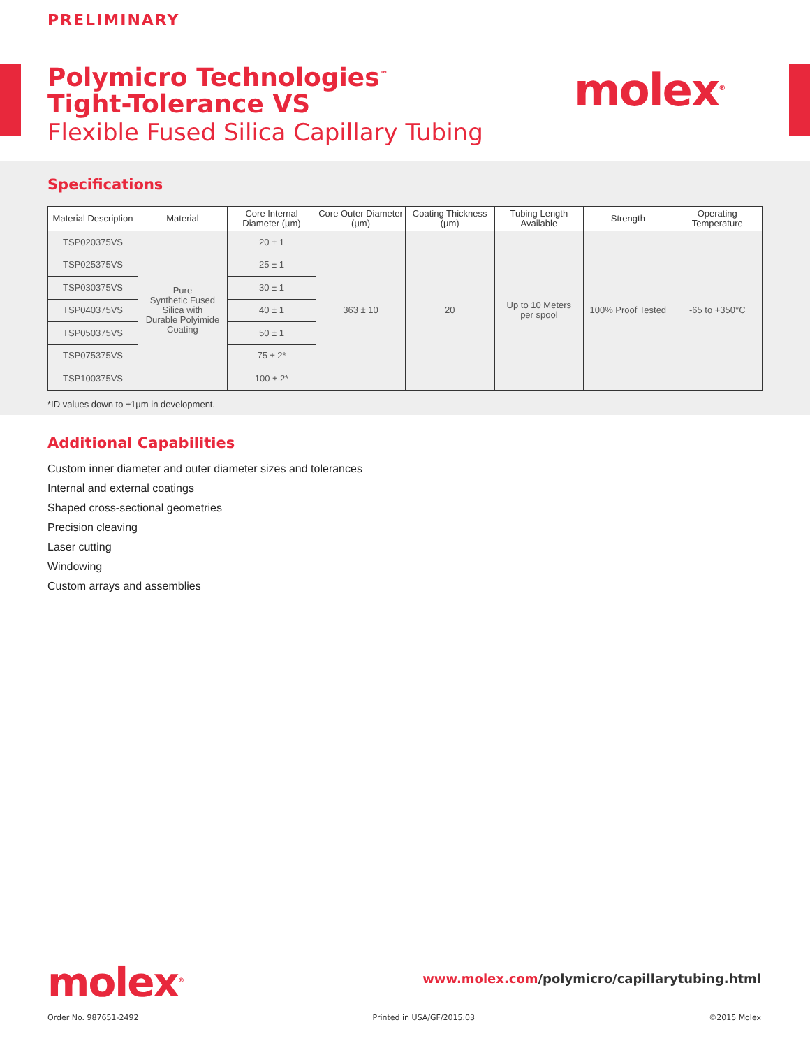PRELIMINARY
Polymicro Technologies<sup>™</sup>
Tight-Tolerance VS
Flexible Fused Silica Capillary Tubing
molex<sup>®</sup>
Specifications
| Material Description | Material | Core Internal Diameter (µm) | Core Outer Diameter (µm) | Coating Thickness (µm) | Tubing Length Available | Strength | Operating Temperature |
| --- | --- | --- | --- | --- | --- | --- | --- |
| TSP020375VS | Pure Synthetic Fused Silica with Durable Polyimide Coating | 20 ± 1 | 363 ± 10 | 20 | Up to 10 Meters per spool | 100% Proof Tested | -65 to +350°C |
| TSP025375VS | | 25 ± 1 | | | | | |
| TSP030375VS | | 30 ± 1 | | | | | |
| TSP040375VS | | 40 ± 1 | | | | | |
| TSP050375VS | | 50 ± 1 | | | | | |
| TSP075375VS | | 75 ± 2* | | | | | |
| TSP100375VS | | 100 ± 2* | | | | | |
*ID values down to ±1µm in development.
Additional Capabilities
Custom inner diameter and outer diameter sizes and tolerances
Internal and external coatings
Shaped cross-sectional geometries
Precision cleaving
Laser cutting
Windowing
Custom arrays and assemblies
molex<sup>®</sup>
www.molex.com/polymicro/capillarytubing.html
Order No. 987651-2492 Printed in USA/GF/2015.03 ©2015 Molex